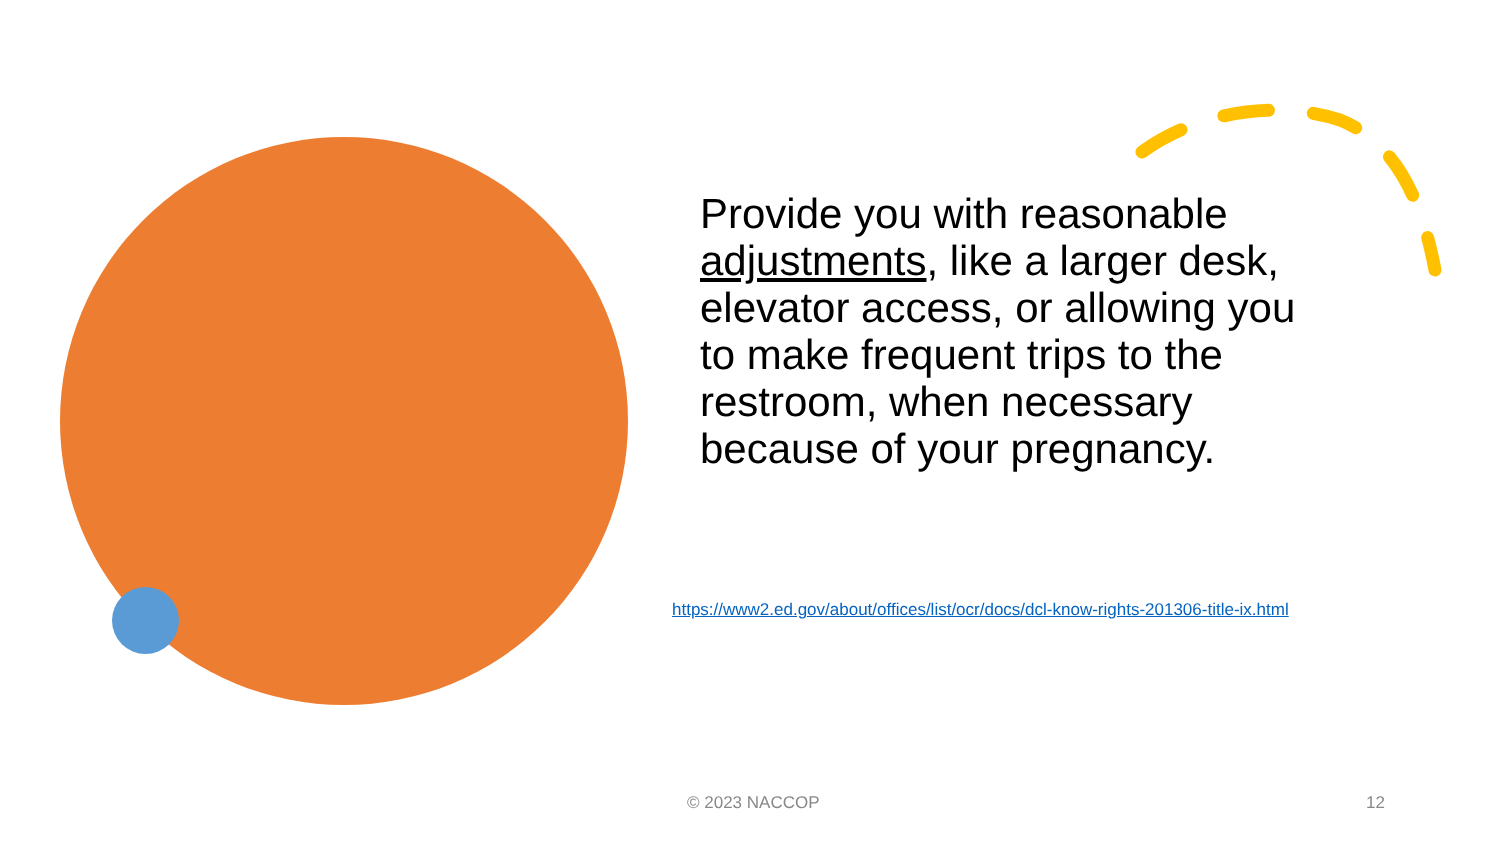Provide you with reasonable adjustments, like a larger desk, elevator access, or allowing you to make frequent trips to the restroom, when necessary because of your pregnancy.
https://www2.ed.gov/about/offices/list/ocr/docs/dcl-know-rights-201306-title-ix.html
© 2023 NACCOP 12